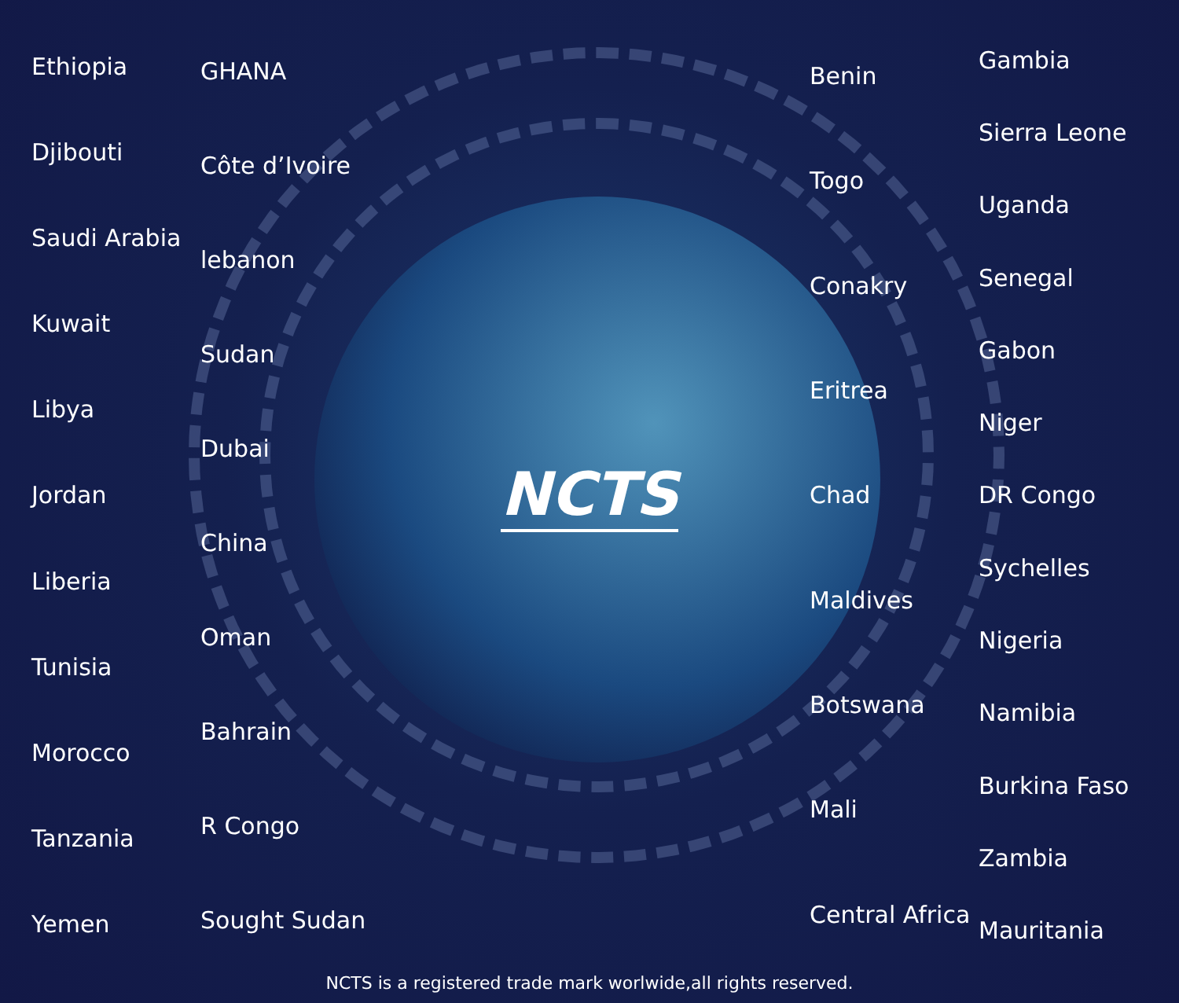Ethiopia
Djibouti
Saudi Arabia
Kuwait
Libya
Jordan
Liberia
Tunisia
Morocco
Tanzania
Yemen
GHANA
Côte d’Ivoire
lebanon
Sudan
Dubai
China
Oman
Bahrain
R Congo
Sought Sudan
NCTS
Benin
Togo
Conakry
Eritrea
Chad
Maldives
Botswana
Mali
Central Africa
Gambia
Sierra Leone
Uganda
Senegal
Gabon
Niger
DR Congo
Sychelles
Nigeria
Namibia
Burkina Faso
Zambia
Mauritania
NCTS is a registered trade mark worlwide,all rights reserved.